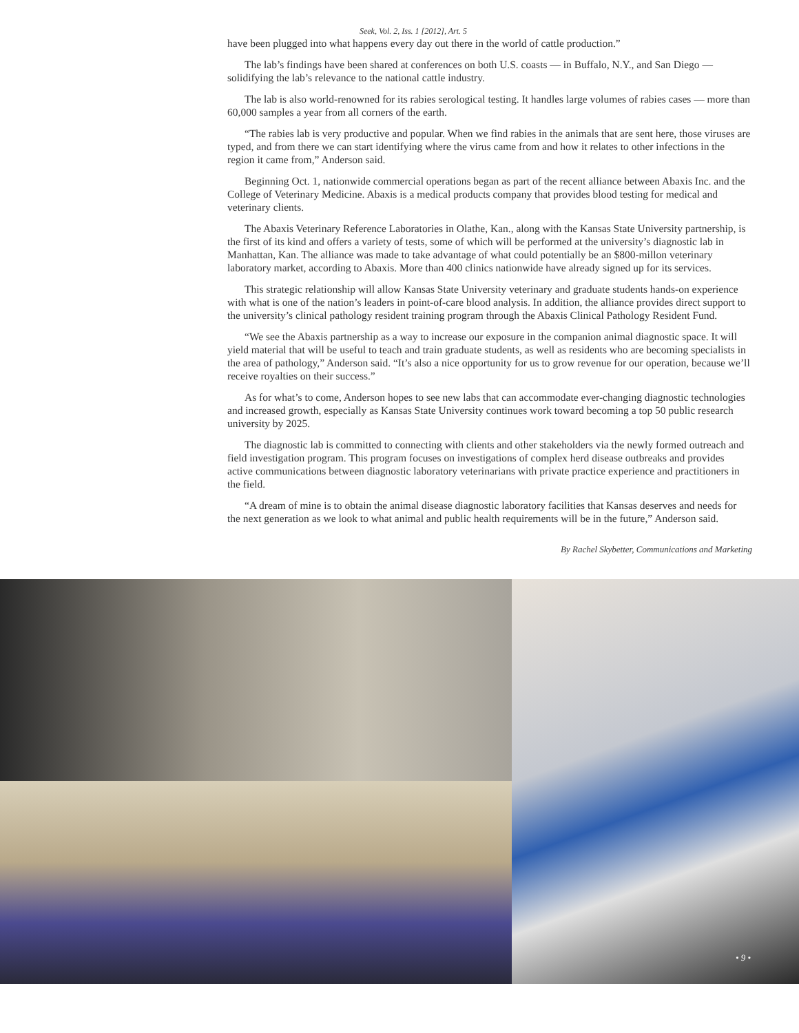Seek, Vol. 2, Iss. 1 [2012], Art. 5
have been plugged into what happens every day out there in the world of cattle production.”
The lab’s findings have been shared at conferences on both U.S. coasts — in Buffalo, N.Y., and San Diego — solidifying the lab’s relevance to the national cattle industry.
The lab is also world-renowned for its rabies serological testing. It handles large volumes of rabies cases — more than 60,000 samples a year from all corners of the earth.
“The rabies lab is very productive and popular. When we find rabies in the animals that are sent here, those viruses are typed, and from there we can start identifying where the virus came from and how it relates to other infections in the region it came from,” Anderson said.
Beginning Oct. 1, nationwide commercial operations began as part of the recent alliance between Abaxis Inc. and the College of Veterinary Medicine. Abaxis is a medical products company that provides blood testing for medical and veterinary clients.
The Abaxis Veterinary Reference Laboratories in Olathe, Kan., along with the Kansas State University partnership, is the first of its kind and offers a variety of tests, some of which will be performed at the university’s diagnostic lab in Manhattan, Kan. The alliance was made to take advantage of what could potentially be an $800-millon veterinary laboratory market, according to Abaxis. More than 400 clinics nationwide have already signed up for its services.
This strategic relationship will allow Kansas State University veterinary and graduate students hands-on experience with what is one of the nation’s leaders in point-of-care blood analysis. In addition, the alliance provides direct support to the university’s clinical pathology resident training program through the Abaxis Clinical Pathology Resident Fund.
“We see the Abaxis partnership as a way to increase our exposure in the companion animal diagnostic space. It will yield material that will be useful to teach and train graduate students, as well as residents who are becoming specialists in the area of pathology,” Anderson said. “It’s also a nice opportunity for us to grow revenue for our operation, because we’ll receive royalties on their success.”
As for what’s to come, Anderson hopes to see new labs that can accommodate ever-changing diagnostic technologies and increased growth, especially as Kansas State University continues work toward becoming a top 50 public research university by 2025.
The diagnostic lab is committed to connecting with clients and other stakeholders via the newly formed outreach and field investigation program. This program focuses on investigations of complex herd disease outbreaks and provides active communications between diagnostic laboratory veterinarians with private practice experience and practitioners in the field.
“A dream of mine is to obtain the animal disease diagnostic laboratory facilities that Kansas deserves and needs for the next generation as we look to what animal and public health requirements will be in the future,” Anderson said.
By Rachel Skybetter, Communications and Marketing
• 9 •